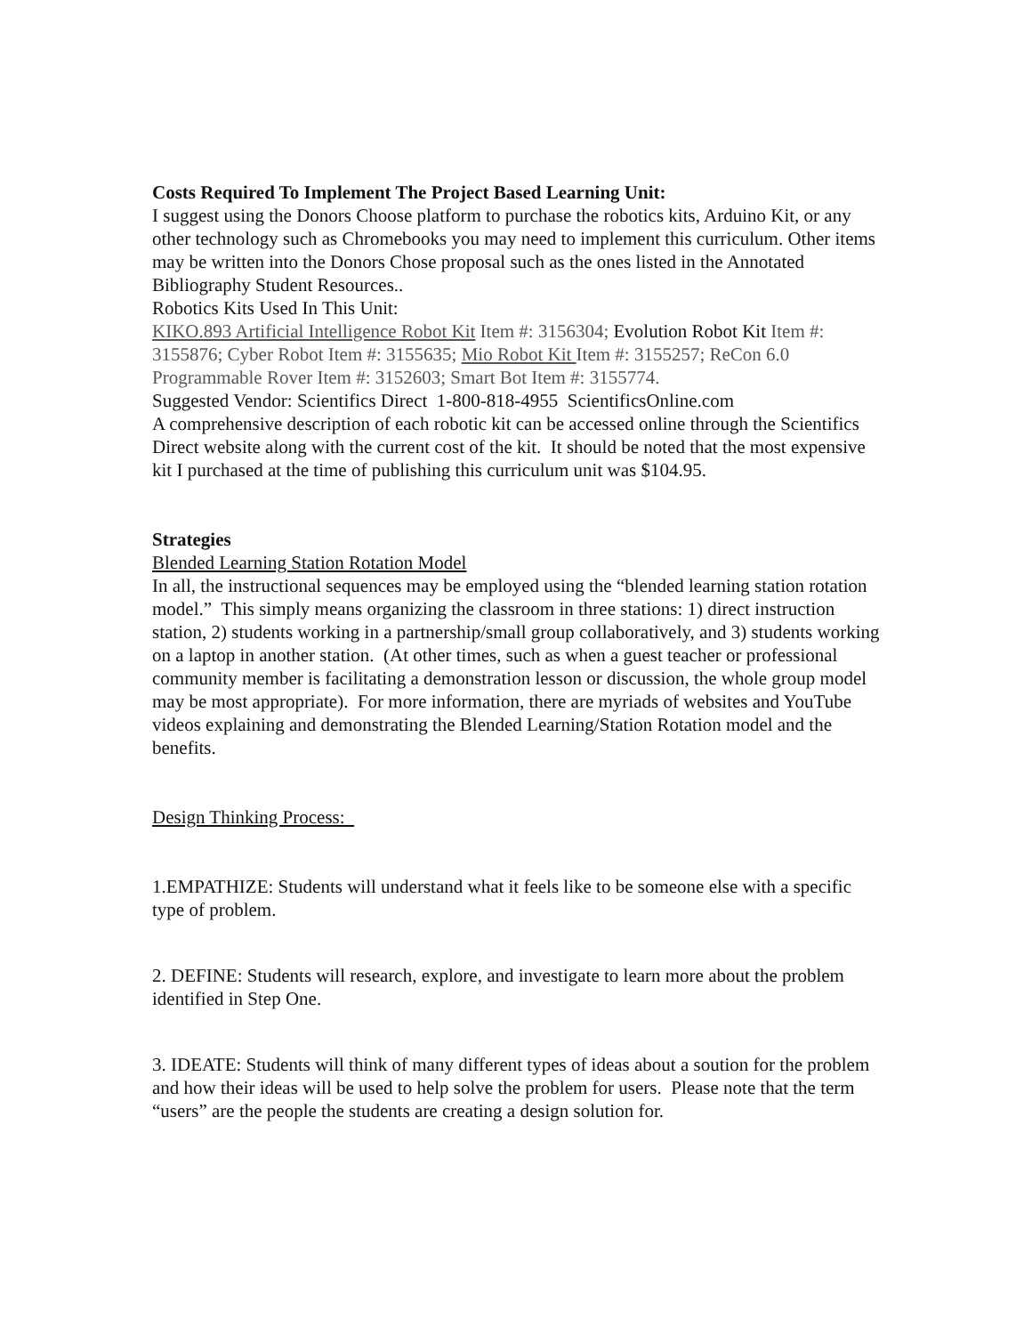Costs Required To Implement The Project Based Learning Unit:
I suggest using the Donors Choose platform to purchase the robotics kits, Arduino Kit, or any other technology such as Chromebooks you may need to implement this curriculum. Other items may be written into the Donors Chose proposal such as the ones listed in the Annotated Bibliography Student Resources..
Robotics Kits Used In This Unit:
KIKO.893 Artificial Intelligence Robot Kit Item #: 3156304; Evolution Robot Kit Item #: 3155876; Cyber Robot Item #: 3155635; Mio Robot Kit Item #: 3155257; ReCon 6.0 Programmable Rover Item #: 3152603; Smart Bot Item #: 3155774.
Suggested Vendor: Scientifics Direct 1-800-818-4955 ScientificsOnline.com
A comprehensive description of each robotic kit can be accessed online through the Scientifics Direct website along with the current cost of the kit. It should be noted that the most expensive kit I purchased at the time of publishing this curriculum unit was $104.95.
Strategies
Blended Learning Station Rotation Model
In all, the instructional sequences may be employed using the “blended learning station rotation model.” This simply means organizing the classroom in three stations: 1) direct instruction station, 2) students working in a partnership/small group collaboratively, and 3) students working on a laptop in another station. (At other times, such as when a guest teacher or professional community member is facilitating a demonstration lesson or discussion, the whole group model may be most appropriate). For more information, there are myriads of websites and YouTube videos explaining and demonstrating the Blended Learning/Station Rotation model and the benefits.
Design Thinking Process:
1.EMPATHIZE: Students will understand what it feels like to be someone else with a specific type of problem.
2. DEFINE: Students will research, explore, and investigate to learn more about the problem identified in Step One.
3. IDEATE: Students will think of many different types of ideas about a soution for the problem and how their ideas will be used to help solve the problem for users. Please note that the term “users” are the people the students are creating a design solution for.